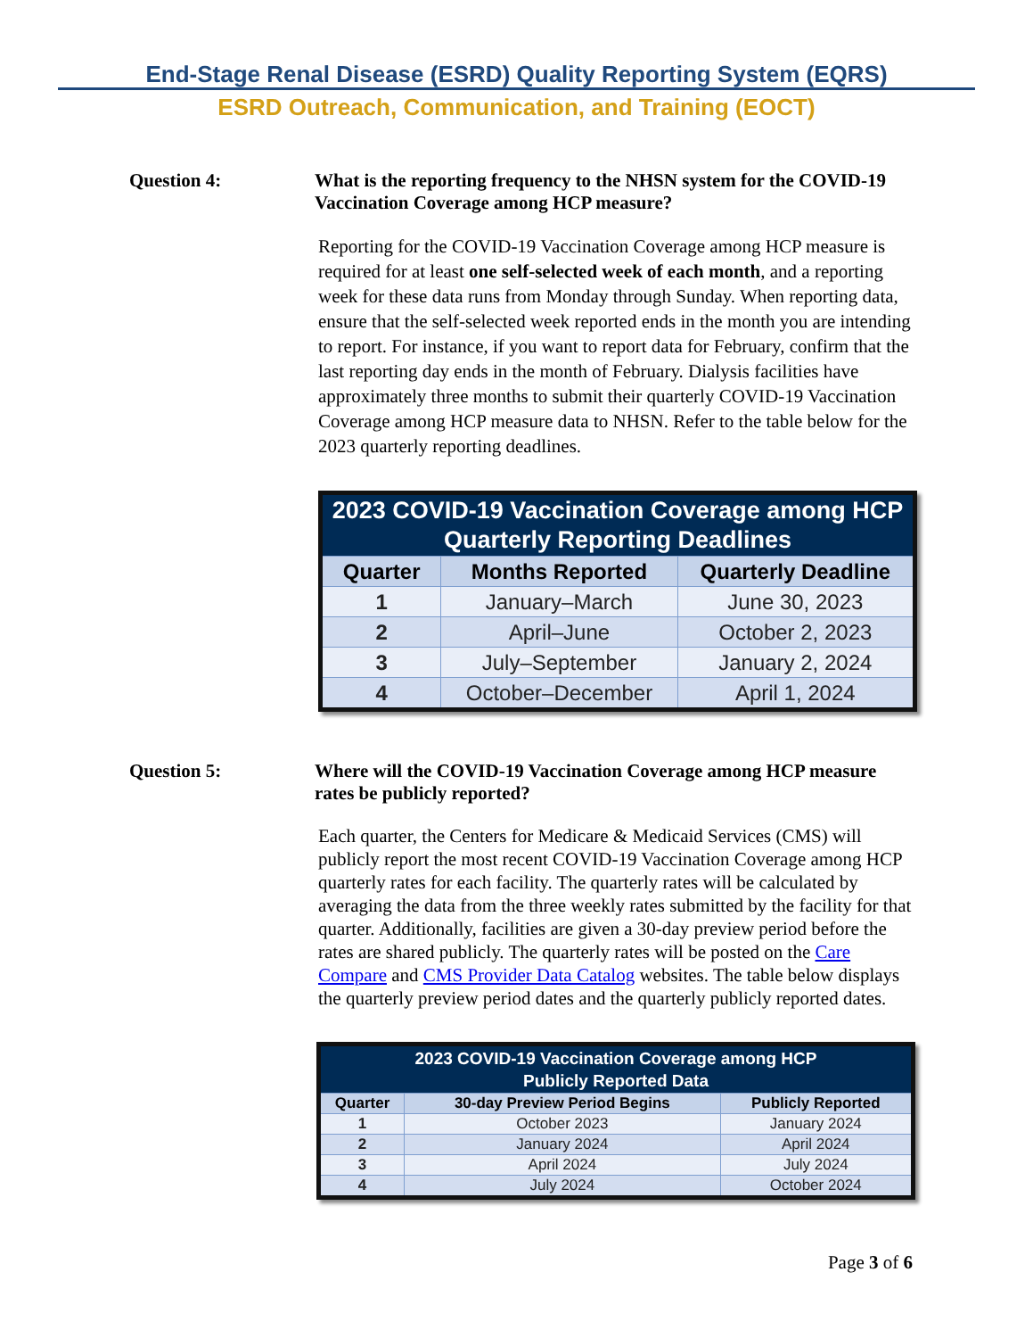End-Stage Renal Disease (ESRD) Quality Reporting System (EQRS)
ESRD Outreach, Communication, and Training (EOCT)
Question 4: What is the reporting frequency to the NHSN system for the COVID-19 Vaccination Coverage among HCP measure?
Reporting for the COVID-19 Vaccination Coverage among HCP measure is required for at least one self-selected week of each month, and a reporting week for these data runs from Monday through Sunday. When reporting data, ensure that the self-selected week reported ends in the month you are intending to report. For instance, if you want to report data for February, confirm that the last reporting day ends in the month of February. Dialysis facilities have approximately three months to submit their quarterly COVID-19 Vaccination Coverage among HCP measure data to NHSN. Refer to the table below for the 2023 quarterly reporting deadlines.
| 2023 COVID-19 Vaccination Coverage among HCP Quarterly Reporting Deadlines | | |
| --- | --- | --- |
| Quarter | Months Reported | Quarterly Deadline |
| 1 | January–March | June 30, 2023 |
| 2 | April–June | October 2, 2023 |
| 3 | July–September | January 2, 2024 |
| 4 | October–December | April 1, 2024 |
Question 5: Where will the COVID-19 Vaccination Coverage among HCP measure rates be publicly reported?
Each quarter, the Centers for Medicare & Medicaid Services (CMS) will publicly report the most recent COVID-19 Vaccination Coverage among HCP quarterly rates for each facility. The quarterly rates will be calculated by averaging the data from the three weekly rates submitted by the facility for that quarter. Additionally, facilities are given a 30-day preview period before the rates are shared publicly. The quarterly rates will be posted on the Care Compare and CMS Provider Data Catalog websites. The table below displays the quarterly preview period dates and the quarterly publicly reported dates.
| 2023 COVID-19 Vaccination Coverage among HCP Publicly Reported Data | | |
| --- | --- | --- |
| Quarter | 30-day Preview Period Begins | Publicly Reported |
| 1 | October 2023 | January 2024 |
| 2 | January 2024 | April 2024 |
| 3 | April 2024 | July 2024 |
| 4 | July 2024 | October 2024 |
Page 3 of 6